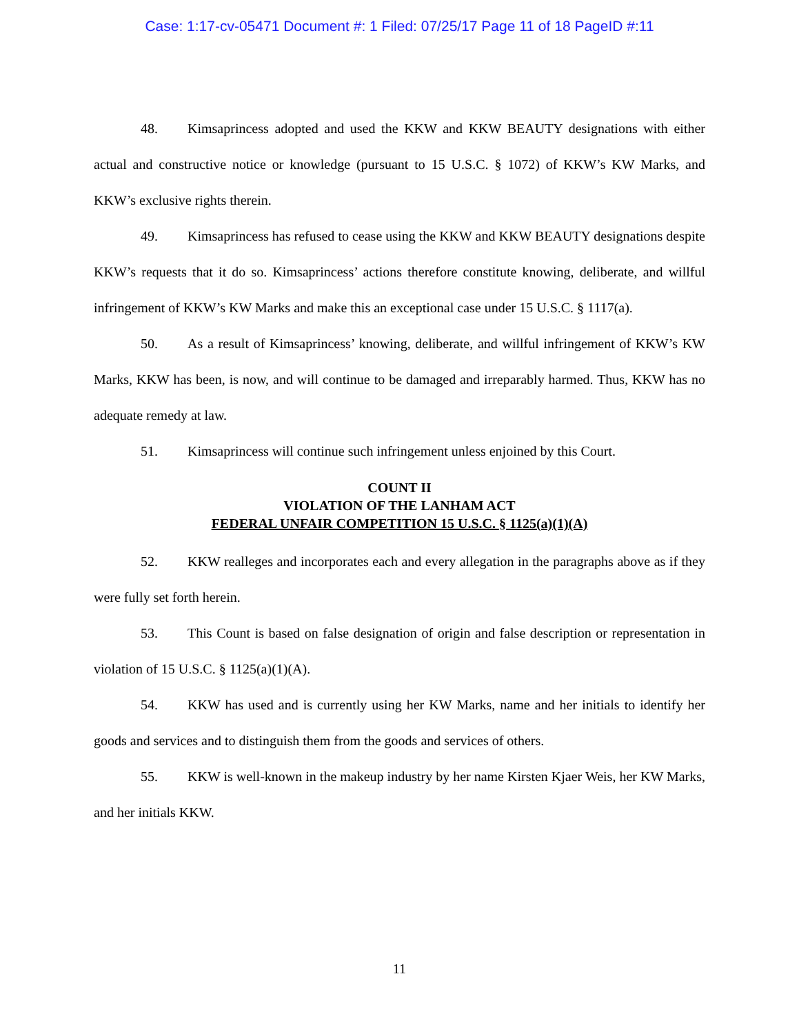Case: 1:17-cv-05471 Document #: 1 Filed: 07/25/17 Page 11 of 18 PageID #:11
48. Kimsaprincess adopted and used the KKW and KKW BEAUTY designations with either actual and constructive notice or knowledge (pursuant to 15 U.S.C. § 1072) of KKW’s KW Marks, and KKW’s exclusive rights therein.
49. Kimsaprincess has refused to cease using the KKW and KKW BEAUTY designations despite KKW’s requests that it do so. Kimsaprincess’ actions therefore constitute knowing, deliberate, and willful infringement of KKW’s KW Marks and make this an exceptional case under 15 U.S.C. § 1117(a).
50. As a result of Kimsaprincess’ knowing, deliberate, and willful infringement of KKW’s KW Marks, KKW has been, is now, and will continue to be damaged and irreparably harmed. Thus, KKW has no adequate remedy at law.
51. Kimsaprincess will continue such infringement unless enjoined by this Court.
COUNT II
VIOLATION OF THE LANHAM ACT
FEDERAL UNFAIR COMPETITION 15 U.S.C. § 1125(a)(1)(A)
52. KKW realleges and incorporates each and every allegation in the paragraphs above as if they were fully set forth herein.
53. This Count is based on false designation of origin and false description or representation in violation of 15 U.S.C. § 1125(a)(1)(A).
54. KKW has used and is currently using her KW Marks, name and her initials to identify her goods and services and to distinguish them from the goods and services of others.
55. KKW is well-known in the makeup industry by her name Kirsten Kjaer Weis, her KW Marks, and her initials KKW.
11